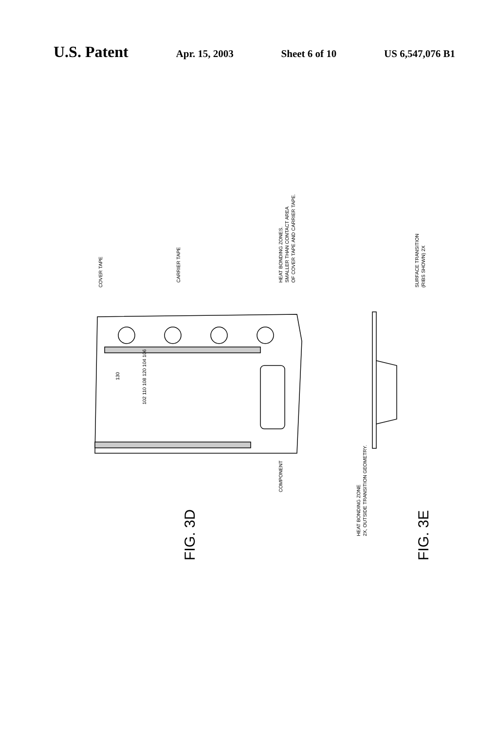U.S. Patent
Apr. 15, 2003 Sheet 6 of 10 US 6,547,076 B1
130
COMPONENT
COVER TAPE
CARRIER TAPE
HEAT BONDING ZONES.
SMALLER THAN CONTACT AREA
OF COVER TAPE AND CARRIER TAPE.
SURFACE TRANSITION
(RIBS SHOWN) 2X
HEAT BONDING ZONE
2X, OUTSIDE TRANSITION GEOMETRY.
102 110 108 120 104 106
FIG. 3D
FIG. 3E